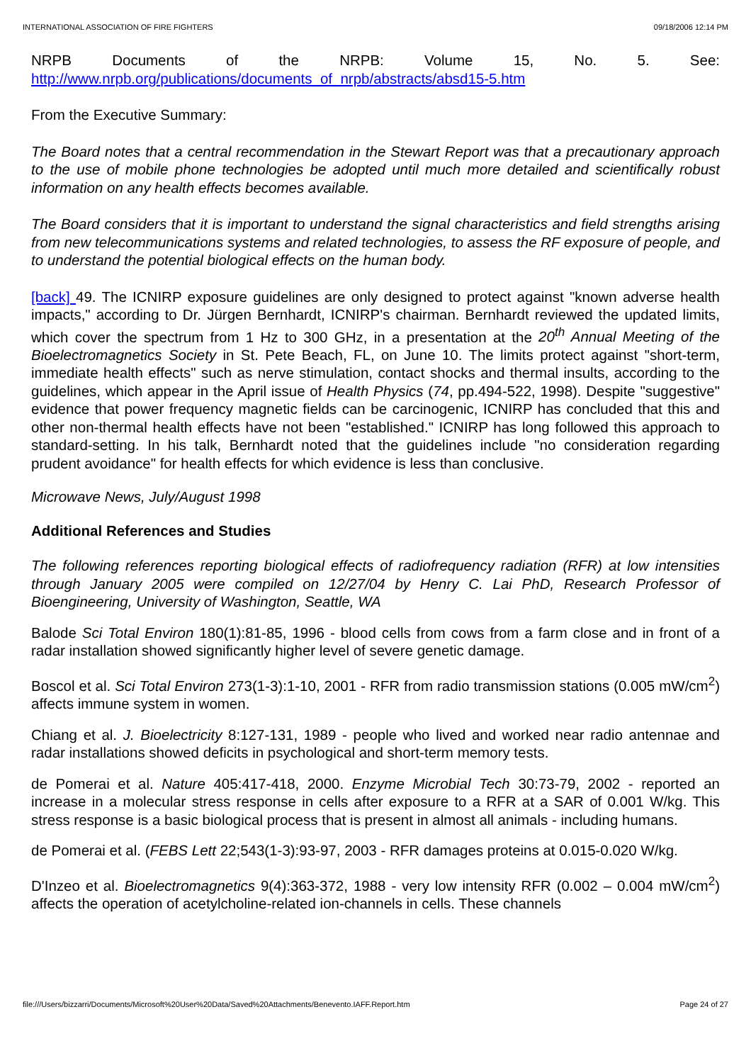INTERNATIONAL ASSOCIATION OF FIRE FIGHTERS 09/18/2006 12:14 PM
NRPB Documents of the NRPB: Volume 15, No. 5. See:
http://www.nrpb.org/publications/documents_of_nrpb/abstracts/absd15-5.htm
From the Executive Summary:
The Board notes that a central recommendation in the Stewart Report was that a precautionary approach to the use of mobile phone technologies be adopted until much more detailed and scientifically robust information on any health effects becomes available.
The Board considers that it is important to understand the signal characteristics and field strengths arising from new telecommunications systems and related technologies, to assess the RF exposure of people, and to understand the potential biological effects on the human body.
[back] 49. The ICNIRP exposure guidelines are only designed to protect against "known adverse health impacts," according to Dr. Jürgen Bernhardt, ICNIRP's chairman. Bernhardt reviewed the updated limits, which cover the spectrum from 1 Hz to 300 GHz, in a presentation at the 20<sup>th</sup> Annual Meeting of the Bioelectromagnetics Society in St. Pete Beach, FL, on June 10. The limits protect against "short-term, immediate health effects" such as nerve stimulation, contact shocks and thermal insults, according to the guidelines, which appear in the April issue of Health Physics (74, pp.494-522, 1998). Despite "suggestive" evidence that power frequency magnetic fields can be carcinogenic, ICNIRP has concluded that this and other non-thermal health effects have not been "established." ICNIRP has long followed this approach to standard-setting. In his talk, Bernhardt noted that the guidelines include "no consideration regarding prudent avoidance" for health effects for which evidence is less than conclusive.
Microwave News, July/August 1998
Additional References and Studies
The following references reporting biological effects of radiofrequency radiation (RFR) at low intensities through January 2005 were compiled on 12/27/04 by Henry C. Lai PhD, Research Professor of Bioengineering, University of Washington, Seattle, WA
Balode Sci Total Environ 180(1):81-85, 1996 - blood cells from cows from a farm close and in front of a radar installation showed significantly higher level of severe genetic damage.
Boscol et al. Sci Total Environ 273(1-3):1-10, 2001 - RFR from radio transmission stations (0.005 mW/cm<sup>2</sup>) affects immune system in women.
Chiang et al. J. Bioelectricity 8:127-131, 1989 - people who lived and worked near radio antennae and radar installations showed deficits in psychological and short-term memory tests.
de Pomerai et al. Nature 405:417-418, 2000. Enzyme Microbial Tech 30:73-79, 2002 - reported an increase in a molecular stress response in cells after exposure to a RFR at a SAR of 0.001 W/kg. This stress response is a basic biological process that is present in almost all animals - including humans.
de Pomerai et al. (FEBS Lett 22;543(1-3):93-97, 2003 - RFR damages proteins at 0.015-0.020 W/kg.
D'Inzeo et al. Bioelectromagnetics 9(4):363-372, 1988 - very low intensity RFR (0.002 – 0.004 mW/cm<sup>2</sup>) affects the operation of acetylcholine-related ion-channels in cells. These channels
file:///Users/bizzarri/Documents/Microsoft%20User%20Data/Saved%20Attachments/Benevento.IAFF.Report.htm Page 24 of 27